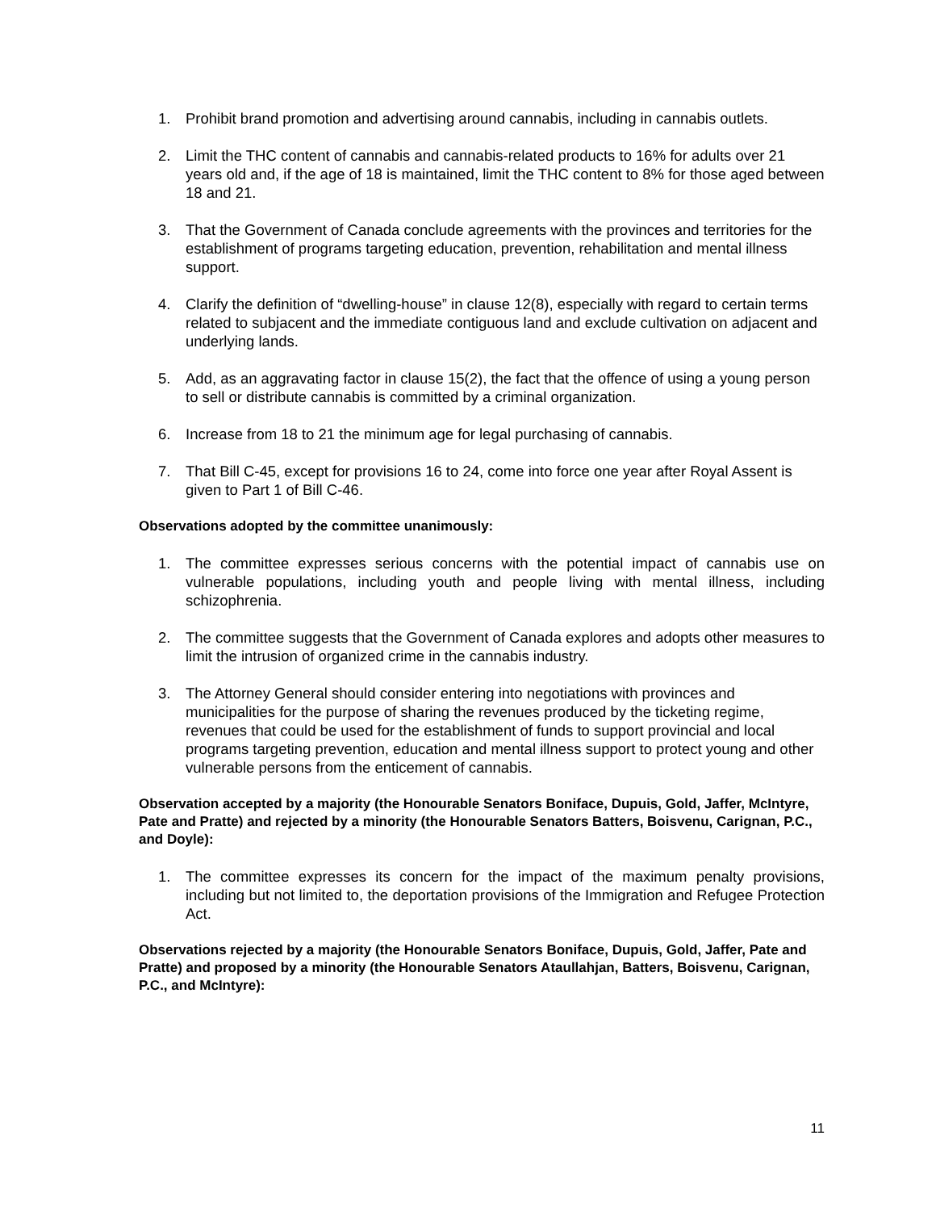1. Prohibit brand promotion and advertising around cannabis, including in cannabis outlets.
2. Limit the THC content of cannabis and cannabis-related products to 16% for adults over 21 years old and, if the age of 18 is maintained, limit the THC content to 8% for those aged between 18 and 21.
3. That the Government of Canada conclude agreements with the provinces and territories for the establishment of programs targeting education, prevention, rehabilitation and mental illness support.
4. Clarify the definition of “dwelling-house” in clause 12(8), especially with regard to certain terms related to subjacent and the immediate contiguous land and exclude cultivation on adjacent and underlying lands.
5. Add, as an aggravating factor in clause 15(2), the fact that the offence of using a young person to sell or distribute cannabis is committed by a criminal organization.
6. Increase from 18 to 21 the minimum age for legal purchasing of cannabis.
7. That Bill C-45, except for provisions 16 to 24, come into force one year after Royal Assent is given to Part 1 of Bill C-46.
Observations adopted by the committee unanimously:
1. The committee expresses serious concerns with the potential impact of cannabis use on vulnerable populations, including youth and people living with mental illness, including schizophrenia.
2. The committee suggests that the Government of Canada explores and adopts other measures to limit the intrusion of organized crime in the cannabis industry.
3. The Attorney General should consider entering into negotiations with provinces and municipalities for the purpose of sharing the revenues produced by the ticketing regime, revenues that could be used for the establishment of funds to support provincial and local programs targeting prevention, education and mental illness support to protect young and other vulnerable persons from the enticement of cannabis.
Observation accepted by a majority (the Honourable Senators Boniface, Dupuis, Gold, Jaffer, McIntyre, Pate and Pratte) and rejected by a minority (the Honourable Senators Batters, Boisvenu, Carignan, P.C., and Doyle):
1. The committee expresses its concern for the impact of the maximum penalty provisions, including but not limited to, the deportation provisions of the Immigration and Refugee Protection Act.
Observations rejected by a majority (the Honourable Senators Boniface, Dupuis, Gold, Jaffer, Pate and Pratte) and proposed by a minority (the Honourable Senators Ataullahjan, Batters, Boisvenu, Carignan, P.C., and McIntyre):
11